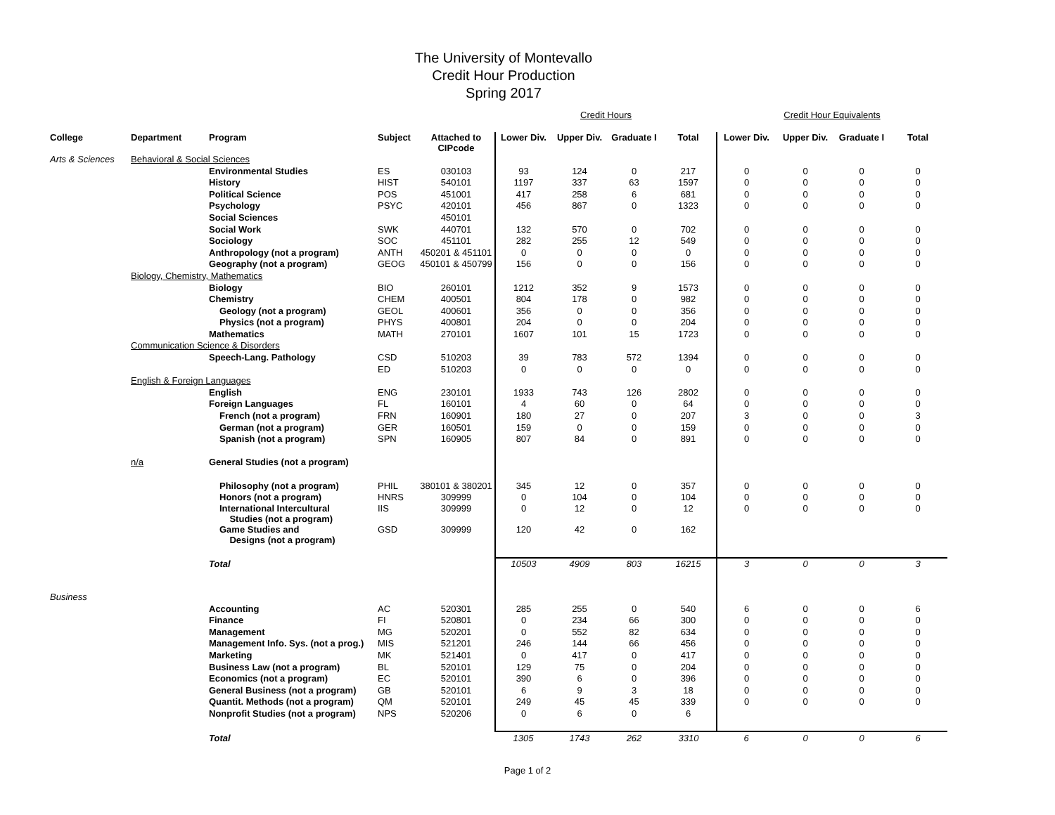The University of Montevallo
Credit Hour Production
Spring 2017
| | | | | | | Credit Hours | | | | Credit Hour Equivalents | | |
| College | Department | Program | Subject | Attached to CIPcode | Lower Div. | Upper Div. | Graduate I | Total | Lower Div. | Upper Div. | Graduate I | Total |
| Arts & Sciences | Behavioral & Social Sciences | | | | | | | | | | | |
| | | Environmental Studies | ES | 030103 | 93 | 124 | 0 | 217 | 0 | 0 | 0 | 0 |
| | | History | HIST | 540101 | 1197 | 337 | 63 | 1597 | 0 | 0 | 0 | 0 |
| | | Political Science | POS | 451001 | 417 | 258 | 6 | 681 | 0 | 0 | 0 | 0 |
| | | Psychology | PSYC | 420101 | 456 | 867 | 0 | 1323 | 0 | 0 | 0 | 0 |
| | | Social Sciences | | 450101 | | | | | | | | |
| | | Social Work | SWK | 440701 | 132 | 570 | 0 | 702 | 0 | 0 | 0 | 0 |
| | | Sociology | SOC | 451101 | 282 | 255 | 12 | 549 | 0 | 0 | 0 | 0 |
| | | Anthropology (not a program) | ANTH | 450201 & 451101 | 0 | 0 | 0 | 0 | 0 | 0 | 0 | 0 |
| | | Geography (not a program) | GEOG | 450101 & 450799 | 156 | 0 | 0 | 156 | 0 | 0 | 0 | 0 |
| | Biology, Chemistry, Mathematics | | | | | | | | | | | |
| | | Biology | BIO | 260101 | 1212 | 352 | 9 | 1573 | 0 | 0 | 0 | 0 |
| | | Chemistry | CHEM | 400501 | 804 | 178 | 0 | 982 | 0 | 0 | 0 | 0 |
| | | Geology (not a program) | GEOL | 400601 | 356 | 0 | 0 | 356 | 0 | 0 | 0 | 0 |
| | | Physics (not a program) | PHYS | 400801 | 204 | 0 | 0 | 204 | 0 | 0 | 0 | 0 |
| | | Mathematics | MATH | 270101 | 1607 | 101 | 15 | 1723 | 0 | 0 | 0 | 0 |
| | Communication Science & Disorders | | | | | | | | | | | |
| | | Speech-Lang. Pathology | CSD | 510203 | 39 | 783 | 572 | 1394 | 0 | 0 | 0 | 0 |
| | | | ED | 510203 | 0 | 0 | 0 | 0 | 0 | 0 | 0 | 0 |
| | English & Foreign Languages | | | | | | | | | | | |
| | | English | ENG | 230101 | 1933 | 743 | 126 | 2802 | 0 | 0 | 0 | 0 |
| | | Foreign Languages | FL | 160101 | 4 | 60 | 0 | 64 | 0 | 0 | 0 | 0 |
| | | French (not a program) | FRN | 160901 | 180 | 27 | 0 | 207 | 3 | 0 | 0 | 3 |
| | | German (not a program) | GER | 160501 | 159 | 0 | 0 | 159 | 0 | 0 | 0 | 0 |
| | | Spanish (not a program) | SPN | 160905 | 807 | 84 | 0 | 891 | 0 | 0 | 0 | 0 |
| | n/a | General Studies (not a program) | | | | | | | | | | |
| | | Philosophy (not a program) | PHIL | 380101 & 380201 | 345 | 12 | 0 | 357 | 0 | 0 | 0 | 0 |
| | | Honors (not a program) | HNRS | 309999 | 0 | 104 | 0 | 104 | 0 | 0 | 0 | 0 |
| | | International Intercultural Studies (not a program) | IIS | 309999 | 0 | 12 | 0 | 12 | 0 | 0 | 0 | 0 |
| | | Game Studies and Designs (not a program) | GSD | 309999 | 120 | 42 | 0 | 162 | | | | |
| | | Total | | | 10503 | 4909 | 803 | 16215 | 3 | 0 | 0 | 3 |
| Business | | | | | | | | | | | | |
| | | Accounting | AC | 520301 | 285 | 255 | 0 | 540 | 6 | 0 | 0 | 6 |
| | | Finance | FI | 520801 | 0 | 234 | 66 | 300 | 0 | 0 | 0 | 0 |
| | | Management | MG | 520201 | 0 | 552 | 82 | 634 | 0 | 0 | 0 | 0 |
| | | Management Info. Sys. (not a prog.) | MIS | 521201 | 246 | 144 | 66 | 456 | 0 | 0 | 0 | 0 |
| | | Marketing | MK | 521401 | 0 | 417 | 0 | 417 | 0 | 0 | 0 | 0 |
| | | Business Law (not a program) | BL | 520101 | 129 | 75 | 0 | 204 | 0 | 0 | 0 | 0 |
| | | Economics (not a program) | EC | 520101 | 390 | 6 | 0 | 396 | 0 | 0 | 0 | 0 |
| | | General Business (not a program) | GB | 520101 | 6 | 9 | 3 | 18 | 0 | 0 | 0 | 0 |
| | | Quantit. Methods (not a program) | QM | 520101 | 249 | 45 | 45 | 339 | 0 | 0 | 0 | 0 |
| | | Nonprofit Studies (not a program) | NPS | 520206 | 0 | 6 | 0 | 6 | | | | |
| | | Total | | | 1305 | 1743 | 262 | 3310 | 6 | 0 | 0 | 6 |
Page 1 of 2